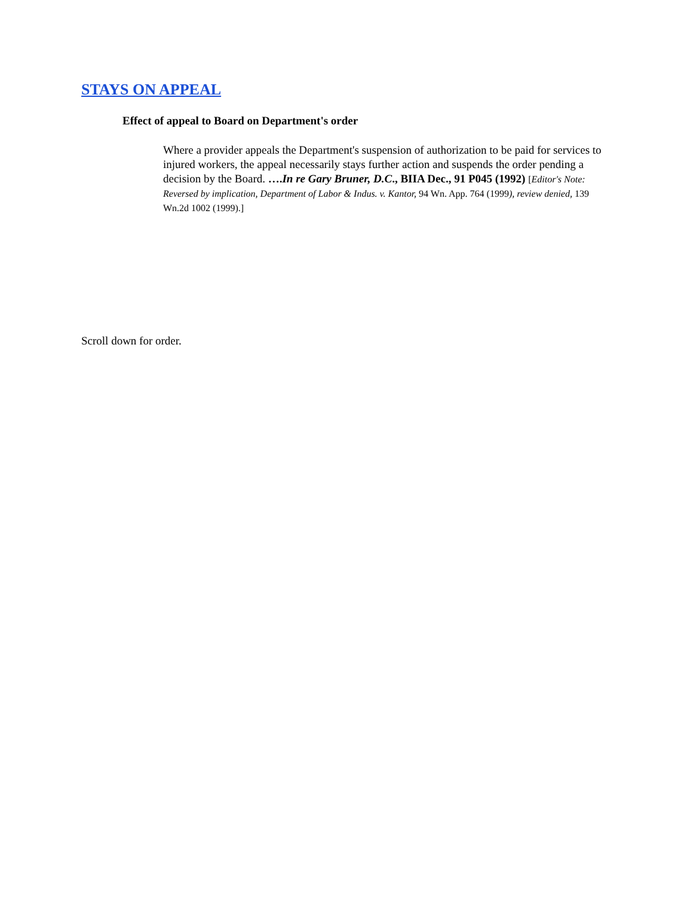STAYS ON APPEAL
Effect of appeal to Board on Department's order
Where a provider appeals the Department's suspension of authorization to be paid for services to injured workers, the appeal necessarily stays further action and suspends the order pending a decision by the Board. ….In re Gary Bruner, D.C., BIIA Dec., 91 P045 (1992) [Editor's Note: Reversed by implication, Department of Labor & Indus. v. Kantor, 94 Wn. App. 764 (1999), review denied, 139 Wn.2d 1002 (1999).]
Scroll down for order.